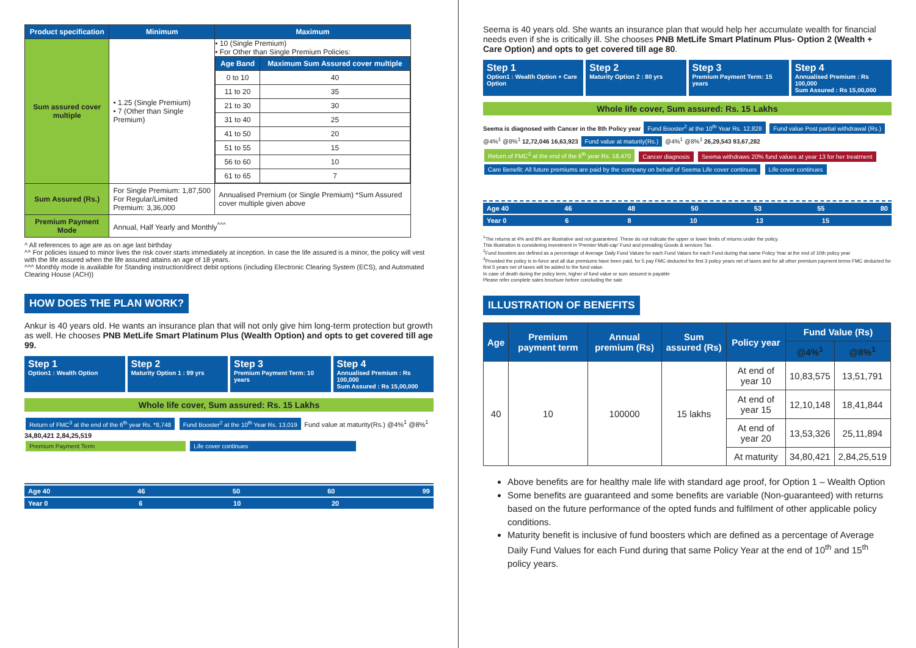| Product specification | Minimum | Maximum |
| --- | --- | --- |
| Sum assured cover multiple | • 1.25 (Single Premium) • 7 (Other than Single Premium) | • 10 (Single Premium) • For Other than Single Premium Policies: / Age Band / Maximum Sum Assured cover multiple / / --- / --- / / 0 to 10 / 40 / / 11 to 20 / 35 / / 21 to 30 / 30 / / 31 to 40 / 25 / / 41 to 50 / 20 / / 51 to 55 / 15 / / 56 to 60 / 10 / / 61 to 65 / 7 / |
| Sum Assured (Rs.) | For Single Premium: 1,87,500 For Regular/Limited Premium: 3,36,000 | Annualised Premium (or Single Premium) *Sum Assured cover multiple given above |
| Premium Payment Mode | Annual, Half Yearly and Monthly<sup>^^^</sup> | |
^ All references to age are as on age last birthday
^^ For policies issued to minor lives the risk cover starts immediately at inception. In case the life assured is a minor, the policy will vest with the life assured when the life assured attains an age of 18 years.
^^^ Monthly mode is available for Standing instruction/direct debit options (including Electronic Clearing System (ECS), and Automated Clearing House (ACH))
HOW DOES THE PLAN WORK?
Ankur is 40 years old. He wants an insurance plan that will not only give him long-term protection but growth as well. He chooses PNB MetLife Smart Platinum Plus (Wealth Option) and opts to get covered till age 99.
Step 1
Option1 : Wealth Option
Step 2
Maturity Option 1 : 99 yrs
Step 3
Premium Payment Term: 10 years
Step 4
Annualised Premium : Rs 100,000
Sum Assured : Rs 15,00,000
Whole life cover, Sum assured: Rs. 15 Lakhs
Return of FMC<sup>3</sup> at the end of the 6<sup>th</sup> year Rs. *8,748 Fund Booster<sup>2</sup> at the 10<sup>th</sup> Year Rs. 13,019 Fund value at maturity(Rs.) @4%<sup>1</sup> @8%<sup>1</sup> 34,80,421 2,84,25,519
Premium Payment Term Life cover continues
Age 40 46 50 60 99
Year 0 6 10 20
Seema is 40 years old. She wants an insurance plan that would help her accumulate wealth for financial needs even if she is critically ill. She chooses PNB MetLife Smart Platinum Plus- Option 2 (Wealth + Care Option) and opts to get covered till age 80.
Step 1
Option1 : Wealth Option + Care Option
Step 2
Maturity Option 2 : 80 yrs
Step 3
Premium Payment Term: 15 years
Step 4
Annualised Premium : Rs 100,000
Sum Assured : Rs 15,00,000
Whole life cover, Sum assured: Rs. 15 Lakhs
Seema is diagnosed with Cancer in the 8th Policy year Fund Booster<sup>2</sup> at the 10<sup>th</sup> Year Rs. 12,828 Fund value Post partial withdrawal (Rs.) @4%<sup>1</sup> @8%<sup>1</sup> 12,72,046 16,63,923 Fund value at maturity(Rs.) @4%<sup>1</sup> @8%<sup>1</sup> 26,29,543 93,67,282
Return of FMC<sup>3</sup> at the end of the 6<sup>th</sup> year Rs. 18,470 Cancer diagnosis Seema withdraws 20% fund values at year 13 for her treatment
Care Benefit: All future premiums are paid by the company on behalf of Seema Life cover continues Life cover continues
Age 40 46 48 50 53 55 80
Year 0 6 8 10 13 15
<sup>1</sup> The returns at 4% and 8% are illustrative and not guaranteed. These do not indicate the upper or lower limits of returns under the policy.
This illustration is considering investment in 'Premier Multi-cap' Fund and prevailing Goods & services Tax.
<sup>2</sup> Fund boosters are defined as a percentage of Average Daily Fund Values for each Fund Values for each Fund during that same Policy Year at the end of 10th policy year
<sup>3</sup> Provided the policy is in-force and all due premiums have been paid, for 5 pay FMC deducted for first 3 policy years net of taxes and for all other premium payment terms FMC deducted for first 5 years net of taxes will be added to the fund value.
In case of death during the policy term, higher of fund value or sum assured is payable
Please refer complete sales brochure before concluding the sale
ILLUSTRATION OF BENEFITS
| Age | Premium payment term | Annual premium (Rs) | Sum assured (Rs) | Policy year | Fund Value (Rs) | |
| --- | --- | --- | --- | --- | --- | --- |
| | | | | | @4%<sup>1</sup> | @8%<sup>1</sup> |
| 40 | 10 | 100000 | 15 lakhs | At end of year 10 | 10,83,575 | 13,51,791 |
| | | | | At end of year 15 | 12,10,148 | 18,41,844 |
| | | | | At end of year 20 | 13,53,326 | 25,11,894 |
| | | | | At maturity | 34,80,421 | 2,84,25,519 |
Above benefits are for healthy male life with standard age proof, for Option 1 – Wealth Option
Some benefits are guaranteed and some benefits are variable (Non-guaranteed) with returns based on the future performance of the opted funds and fulfilment of other applicable policy conditions.
Maturity benefit is inclusive of fund boosters which are defined as a percentage of Average Daily Fund Values for each Fund during that same Policy Year at the end of 10<sup>th</sup> and 15<sup>th</sup> policy years.